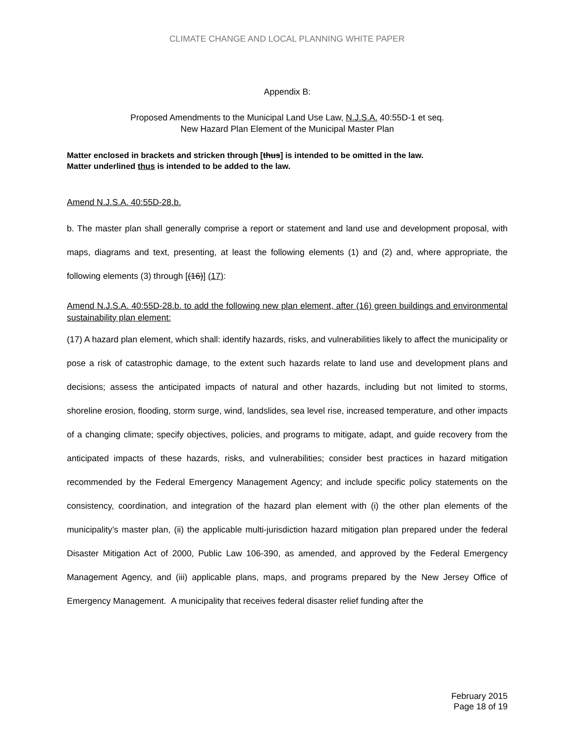CLIMATE CHANGE AND LOCAL PLANNING WHITE PAPER
Appendix B:
Proposed Amendments to the Municipal Land Use Law, N.J.S.A. 40:55D-1 et seq.
New Hazard Plan Element of the Municipal Master Plan
Matter enclosed in brackets and stricken through [thus] is intended to be omitted in the law.
Matter underlined thus is intended to be added to the law.
Amend N.J.S.A. 40:55D-28.b.
b. The master plan shall generally comprise a report or statement and land use and development proposal, with maps, diagrams and text, presenting, at least the following elements (1) and (2) and, where appropriate, the following elements (3) through [(16)] (17):
Amend N.J.S.A. 40:55D-28.b. to add the following new plan element, after (16) green buildings and environmental sustainability plan element:
(17) A hazard plan element, which shall: identify hazards, risks, and vulnerabilities likely to affect the municipality or pose a risk of catastrophic damage, to the extent such hazards relate to land use and development plans and decisions; assess the anticipated impacts of natural and other hazards, including but not limited to storms, shoreline erosion, flooding, storm surge, wind, landslides, sea level rise, increased temperature, and other impacts of a changing climate; specify objectives, policies, and programs to mitigate, adapt, and guide recovery from the anticipated impacts of these hazards, risks, and vulnerabilities; consider best practices in hazard mitigation recommended by the Federal Emergency Management Agency; and include specific policy statements on the consistency, coordination, and integration of the hazard plan element with (i) the other plan elements of the municipality’s master plan, (ii) the applicable multi-jurisdiction hazard mitigation plan prepared under the federal Disaster Mitigation Act of 2000, Public Law 106-390, as amended, and approved by the Federal Emergency Management Agency, and (iii) applicable plans, maps, and programs prepared by the New Jersey Office of Emergency Management. A municipality that receives federal disaster relief funding after the
February 2015
Page 18 of 19